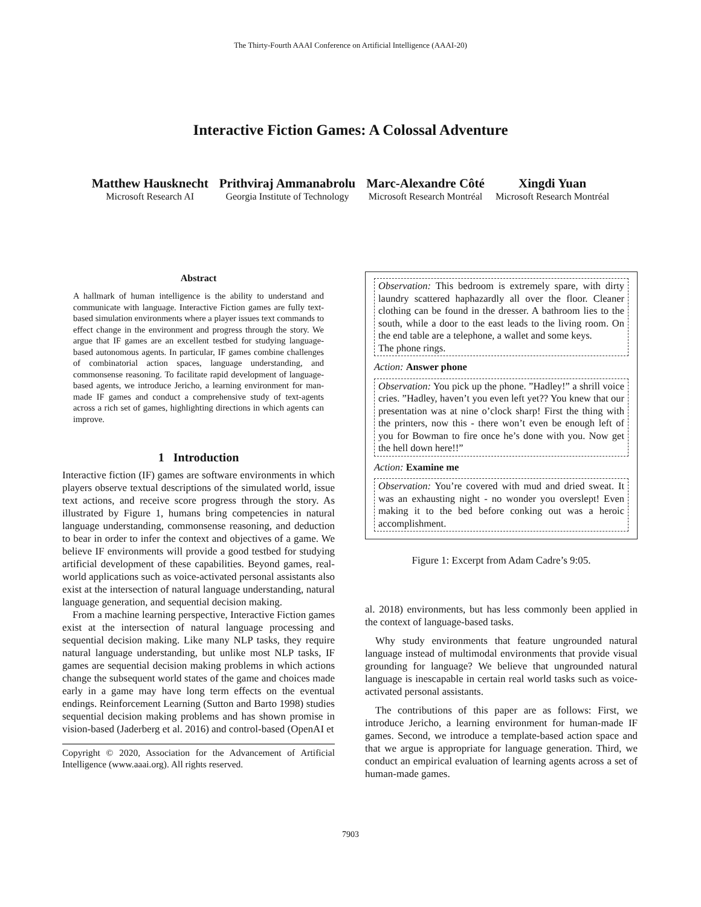The Thirty-Fourth AAAI Conference on Artificial Intelligence (AAAI-20)
Interactive Fiction Games: A Colossal Adventure
Matthew Hausknecht
Microsoft Research AI
Prithviraj Ammanabrolu
Georgia Institute of Technology
Marc-Alexandre Côté
Microsoft Research Montréal
Xingdi Yuan
Microsoft Research Montréal
Abstract
A hallmark of human intelligence is the ability to understand and communicate with language. Interactive Fiction games are fully text-based simulation environments where a player issues text commands to effect change in the environment and progress through the story. We argue that IF games are an excellent testbed for studying language-based autonomous agents. In particular, IF games combine challenges of combinatorial action spaces, language understanding, and commonsense reasoning. To facilitate rapid development of language-based agents, we introduce Jericho, a learning environment for man-made IF games and conduct a comprehensive study of text-agents across a rich set of games, highlighting directions in which agents can improve.
1 Introduction
Interactive fiction (IF) games are software environments in which players observe textual descriptions of the simulated world, issue text actions, and receive score progress through the story. As illustrated by Figure 1, humans bring competencies in natural language understanding, commonsense reasoning, and deduction to bear in order to infer the context and objectives of a game. We believe IF environments will provide a good testbed for studying artificial development of these capabilities. Beyond games, real-world applications such as voice-activated personal assistants also exist at the intersection of natural language understanding, natural language generation, and sequential decision making.
From a machine learning perspective, Interactive Fiction games exist at the intersection of natural language processing and sequential decision making. Like many NLP tasks, they require natural language understanding, but unlike most NLP tasks, IF games are sequential decision making problems in which actions change the subsequent world states of the game and choices made early in a game may have long term effects on the eventual endings. Reinforcement Learning (Sutton and Barto 1998) studies sequential decision making problems and has shown promise in vision-based (Jaderberg et al. 2016) and control-based (OpenAI et
Copyright © 2020, Association for the Advancement of Artificial Intelligence (www.aaai.org). All rights reserved.
Observation: This bedroom is extremely spare, with dirty laundry scattered haphazardly all over the floor. Cleaner clothing can be found in the dresser. A bathroom lies to the south, while a door to the east leads to the living room. On the end table are a telephone, a wallet and some keys.
The phone rings.
Action: Answer phone
Observation: You pick up the phone. ”Hadley!” a shrill voice cries. ”Hadley, haven’t you even left yet?? You knew that our presentation was at nine o’clock sharp! First the thing with the printers, now this - there won’t even be enough left of you for Bowman to fire once he’s done with you. Now get the hell down here!!”
Action: Examine me
Observation: You’re covered with mud and dried sweat. It was an exhausting night - no wonder you overslept! Even making it to the bed before conking out was a heroic accomplishment.
Figure 1: Excerpt from Adam Cadre’s 9:05.
al. 2018) environments, but has less commonly been applied in the context of language-based tasks.
Why study environments that feature ungrounded natural language instead of multimodal environments that provide visual grounding for language? We believe that ungrounded natural language is inescapable in certain real world tasks such as voice-activated personal assistants.
The contributions of this paper are as follows: First, we introduce Jericho, a learning environment for human-made IF games. Second, we introduce a template-based action space and that we argue is appropriate for language generation. Third, we conduct an empirical evaluation of learning agents across a set of human-made games.
7903